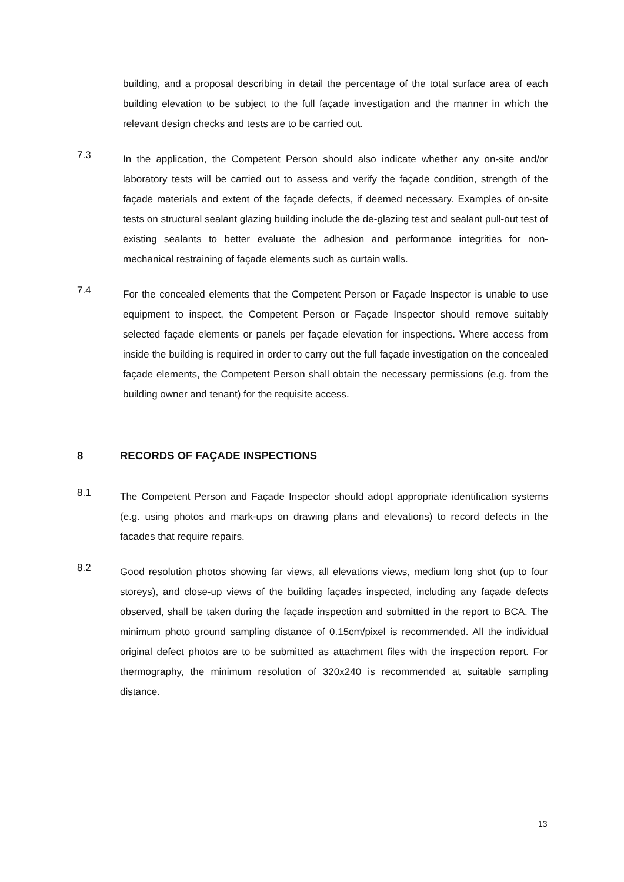building, and a proposal describing in detail the percentage of the total surface area of each building elevation to be subject to the full façade investigation and the manner in which the relevant design checks and tests are to be carried out.
7.3
In the application, the Competent Person should also indicate whether any on-site and/or laboratory tests will be carried out to assess and verify the façade condition, strength of the façade materials and extent of the façade defects, if deemed necessary. Examples of on-site tests on structural sealant glazing building include the de-glazing test and sealant pull-out test of existing sealants to better evaluate the adhesion and performance integrities for non-mechanical restraining of façade elements such as curtain walls.
7.4
For the concealed elements that the Competent Person or Façade Inspector is unable to use equipment to inspect, the Competent Person or Façade Inspector should remove suitably selected façade elements or panels per façade elevation for inspections. Where access from inside the building is required in order to carry out the full façade investigation on the concealed façade elements, the Competent Person shall obtain the necessary permissions (e.g. from the building owner and tenant) for the requisite access.
8 RECORDS OF FAÇADE INSPECTIONS
8.1
The Competent Person and Façade Inspector should adopt appropriate identification systems (e.g. using photos and mark-ups on drawing plans and elevations) to record defects in the facades that require repairs.
8.2
Good resolution photos showing far views, all elevations views, medium long shot (up to four storeys), and close-up views of the building façades inspected, including any façade defects observed, shall be taken during the façade inspection and submitted in the report to BCA. The minimum photo ground sampling distance of 0.15cm/pixel is recommended. All the individual original defect photos are to be submitted as attachment files with the inspection report. For thermography, the minimum resolution of 320x240 is recommended at suitable sampling distance.
13